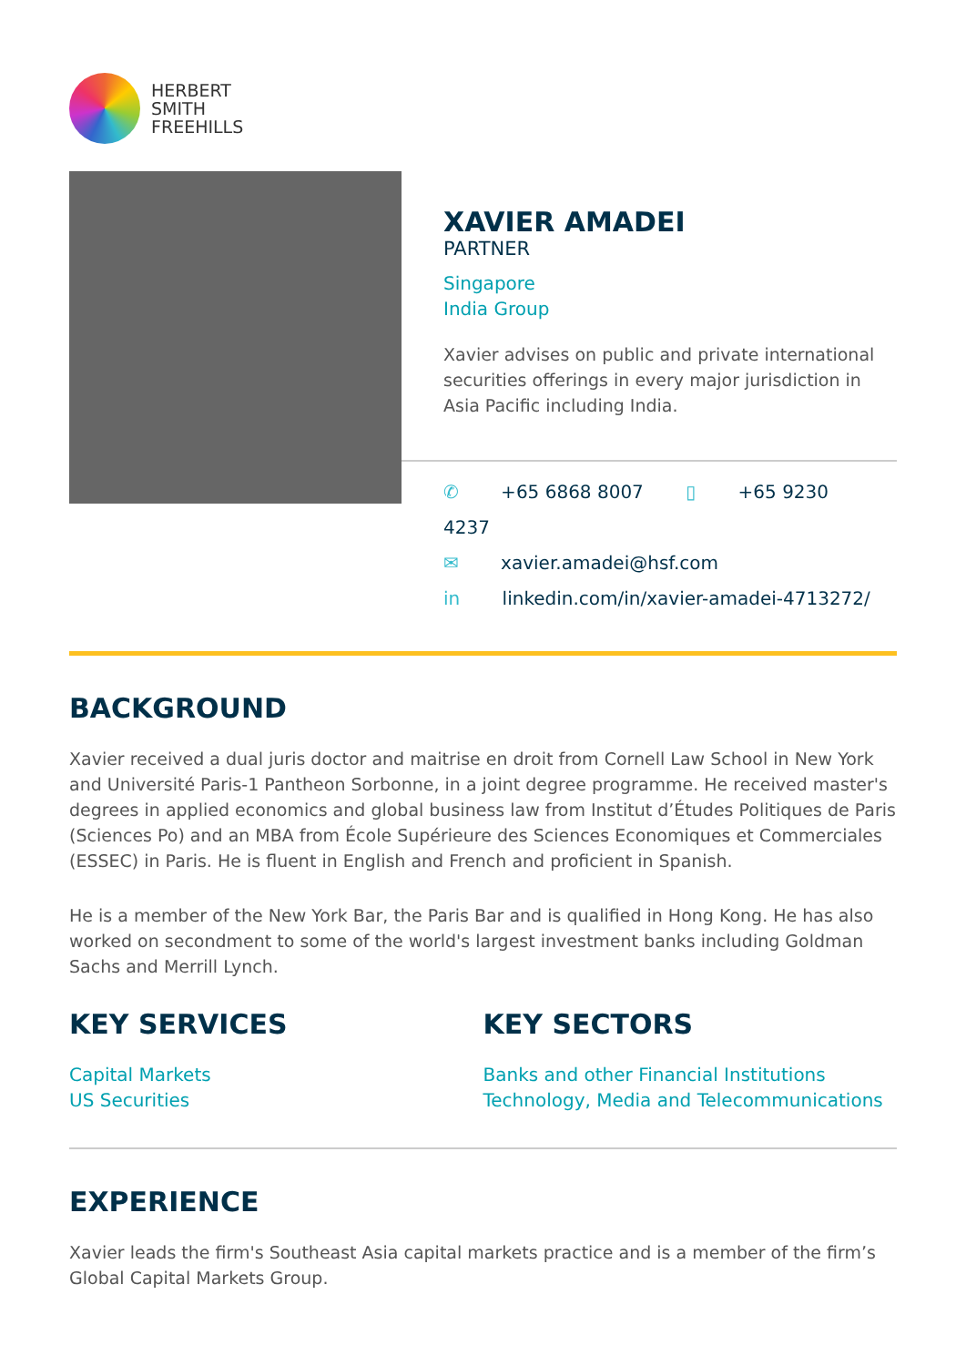HERBERT
SMITH
FREEHILLS
XAVIER AMADEI
PARTNER
Singapore
India Group
Xavier advises on public and private international securities offerings in every major jurisdiction in Asia Pacific including India.
✆ +65 6868 8007 ▯ +65 9230 4237
✉ xavier.amadei@hsf.com
in linkedin.com/in/xavier-amadei-4713272/
BACKGROUND
Xavier received a dual juris doctor and maitrise en droit from Cornell Law School in New York and Université Paris-1 Pantheon Sorbonne, in a joint degree programme. He received master's degrees in applied economics and global business law from Institut d’Études Politiques de Paris (Sciences Po) and an MBA from École Supérieure des Sciences Economiques et Commerciales (ESSEC) in Paris. He is fluent in English and French and proficient in Spanish.
He is a member of the New York Bar, the Paris Bar and is qualified in Hong Kong. He has also worked on secondment to some of the world's largest investment banks including Goldman Sachs and Merrill Lynch.
KEY SERVICES
Capital Markets
US Securities
KEY SECTORS
Banks and other Financial Institutions
Technology, Media and Telecommunications
EXPERIENCE
Xavier leads the firm's Southeast Asia capital markets practice and is a member of the firm’s Global Capital Markets Group.